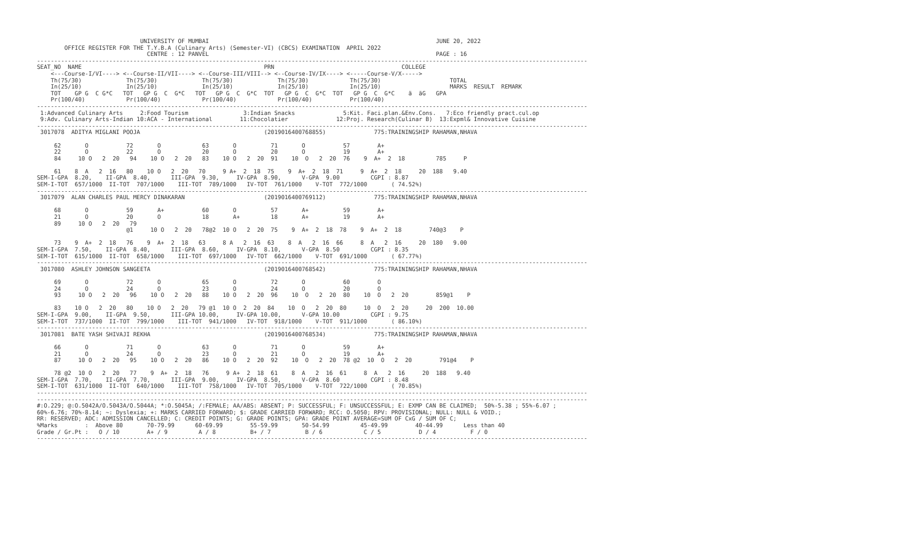UNIVERSITY OF MUMBAI                                                                  JUNE 20, 2022
        OFFICE REGISTER FOR THE T.Y.B.A (Culinary Arts) (Semester-VI) (CBCS) EXAMINATION  APRIL 2022
                                CENTRE : 12 PANVEL                                                                  PAGE : 16
----------------------------------------------------------------------------------------------------------------------------------------------------------------
SEAT_NO  NAME                                                     PRN                                     COLLEGE
    <---Course-I/VI----> <--Course-II/VII----> <--Course-III/VIII--> <--Course-IV/IX----> <-----Course-V/X----->
    Th(75/30)             Th(75/30)             Th(75/30)             Th(75/30)            Th(75/30)                    TOTAL
    In(25/10)             In(25/10)             In(25/10)             In(25/10)            In(25/10)                    MARKS  RESULT  REMARK
    TOT    GP G  C G*C   TOT   GP G  C  G*C   TOT   GP G  C  G*C  TOT   GP G  C  G*C  TOT   GP G  C  G*C    ä  äG   GPA
    Pr(100/40)            Pr(100/40)            Pr(100/40)            Pr(100/40)           Pr(100/40)
----------------------------------------------------------------------------------------------------------------------------------------------------------------
 1:Advanced Culinary Arts     2:Food Tourism                3:Indian Snacks              5:Kit. Faci.plan.&Env.Cons.   7:Eco friendly pract.cul.op
 9:Adv. Culinary Arts-Indian 10:ACA - International        11:Chocolatier              12:Proj. Research(Culinar B)  13:Expml& Innovative Cuisine
----------------------------------------------------------------------------------------------------------------------------------------------------------------
 3017078  ADITYA MIGLANI POOJA                                    (2019016400768855)              775:TRAININGSHIP RAHAMAN,NHAVA

     62       O           72       O            63       O          71       O           57        A+
     22       O           22       O            20       O          20       O           19        A+
     84     10 O   2  20   94    10 O   2  20   83    10 O   2  20  91    10  O   2  20  76    9  A+  2  18         785     P

     61    8  A   2  16   80    10 O   2  20   70     9 A+  2  18  75    9  A+  2  18  71     9  A+  2  18     20  188   9.40
SEM-I-GPA  8.20,    II-GPA  8.40,      III-GPA  9.30,     IV-GPA  8.90,      V-GPA  9.00         CGPI : 8.87
SEM-I-TOT  657/1000  II-TOT  707/1000    III-TOT  789/1000   IV-TOT  761/1000    V-TOT  772/1000       ( 74.52%)
----------------------------------------------------------------------------------------------------------------------------------------------------------------
 3017079  ALAN CHARLES PAUL MERCY DINAKARAN                       (2019016400769112)              775:TRAININGSHIP RAHAMAN,NHAVA

     68       O           59       A+           60       O          57       A+          59        A+
     21       O           20       O            18       A+         18       A+          19        A+
     89     10 O   2  20   79
                          @1     10 O   2  20   78@2  10 O   2  20  75    9  A+  2  18  78    9  A+  2  18        740@3    P

     73    9  A+  2  18   76    9  A+  2  18   63     8 A   2  16  63    8  A   2  16  66     8  A   2  16     20  180   9.00
SEM-I-GPA  7.50,    II-GPA  8.40,      III-GPA  8.60,     IV-GPA  8.10,      V-GPA  8.50         CGPI : 8.35
SEM-I-TOT  615/1000  II-TOT  658/1000    III-TOT  697/1000   IV-TOT  662/1000    V-TOT  691/1000       ( 67.77%)
----------------------------------------------------------------------------------------------------------------------------------------------------------------
 3017080  ASHLEY JOHNSON SANGEETA                                 (2019016400768542)              775:TRAININGSHIP RAHAMAN,NHAVA

     69       O           72       O            65       O          72       O           60        O
     24       O           24       O            23       O          24       O           20        O
     93     10 O   2  20   96    10 O   2  20   88    10 O   2  20  96    10  O   2  20  80    10  O   2  20        859@1    P

     83    10 O   2  20   80    10 O   2  20   79 @1  10 O  2  20  84    10  O   2  20  80     10  O   2  20     20  200  10.00
SEM-I-GPA  9.00,    II-GPA  9.50,      III-GPA 10.00,     IV-GPA 10.00,      V-GPA 10.00         CGPI : 9.75
SEM-I-TOT  737/1000  II-TOT  799/1000    III-TOT  941/1000   IV-TOT  918/1000    V-TOT  911/1000       ( 86.10%)
----------------------------------------------------------------------------------------------------------------------------------------------------------------
 3017081  BATE YASH SHIVAJI REKHA                                 (2019016400768534)              775:TRAININGSHIP RAHAMAN,NHAVA

     66       O           71       O            63       O          71       O           59        A+
     21       O           24       O            23       O          21       O           19        A+
     87     10 O   2  20   95    10 O   2  20   86    10 O   2  20  92    10  O   2  20  78 @2  10  O   2  20        791@4    P

     78 @2  10 O   2  20   77    9  A+  2  18   76     9 A+  2  18  61    8  A   2  16  61     8  A   2  16     20  188   9.40
SEM-I-GPA  7.70,    II-GPA  7.70,      III-GPA  9.00,     IV-GPA  8.50,      V-GPA  8.60         CGPI : 8.48
SEM-I-TOT  631/1000  II-TOT  640/1000    III-TOT  758/1000   IV-TOT  705/1000    V-TOT  722/1000       ( 70.85%)
----------------------------------------------------------------------------------------------------------------------------------------------------------------
----------------------------------------------------------------------------------------------------------------------------------------------------------------
#:O.229; @:O.5042A/O.5043A/O.5044A; *:O.5045A; /:FEMALE; AA/ABS: ABSENT; P: SUCCESSFUL; F: UNSUCCESSFUL; E: EXMP CAN BE CLAIMED;  50%-5.38 ; 55%-6.07 ;
60%-6.76; 70%-8.14; ~: Dyslexia; +: MARKS CARRIED FORWARD; $: GRADE CARRIED FORWARD; RCC: O.5050; RPV: PROVISIONAL; NULL: NULL & VOID.;
RR: RESERVED; ADC: ADMISSION CANCELLED; C: CREDIT POINTS; G: GRADE POINTS; GPA: GRADE POINT AVERAGE=SUM OF CxG / SUM OF C;
%Marks        :  Above 80       70-79.99      60-69.99        55-59.99       50-54.99         45-49.99        40-44.99      Less than 40
Grade / Gr.Pt :   O / 10        A+ / 9         A / 8          B+ / 7          B / 6            C / 5           D / 4          F / 0
----------------------------------------------------------------------------------------------------------------------------------------------------------------